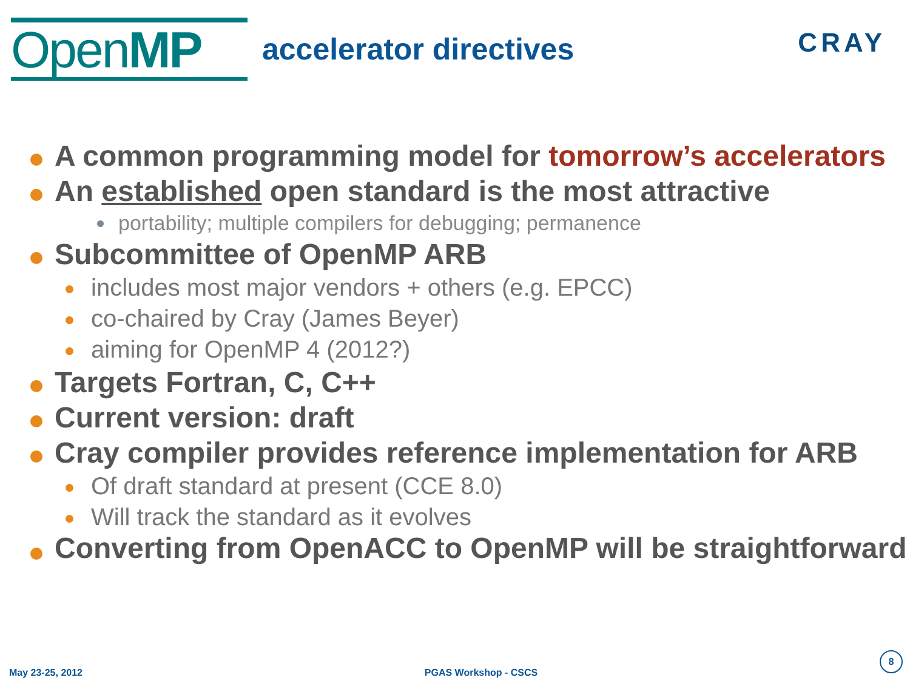OpenMP
accelerator directives
CRAY
A common programming model for tomorrow’s accelerators
An established open standard is the most attractive
portability; multiple compilers for debugging; permanence
Subcommittee of OpenMP ARB
includes most major vendors + others (e.g. EPCC)
co-chaired by Cray (James Beyer)
aiming for OpenMP 4 (2012?)
Targets Fortran, C, C++
Current version: draft
Cray compiler provides reference implementation for ARB
Of draft standard at present (CCE 8.0)
Will track the standard as it evolves
Converting from OpenACC to OpenMP will be straightforward
May 23-25, 2012 PGAS Workshop - CSCS 8